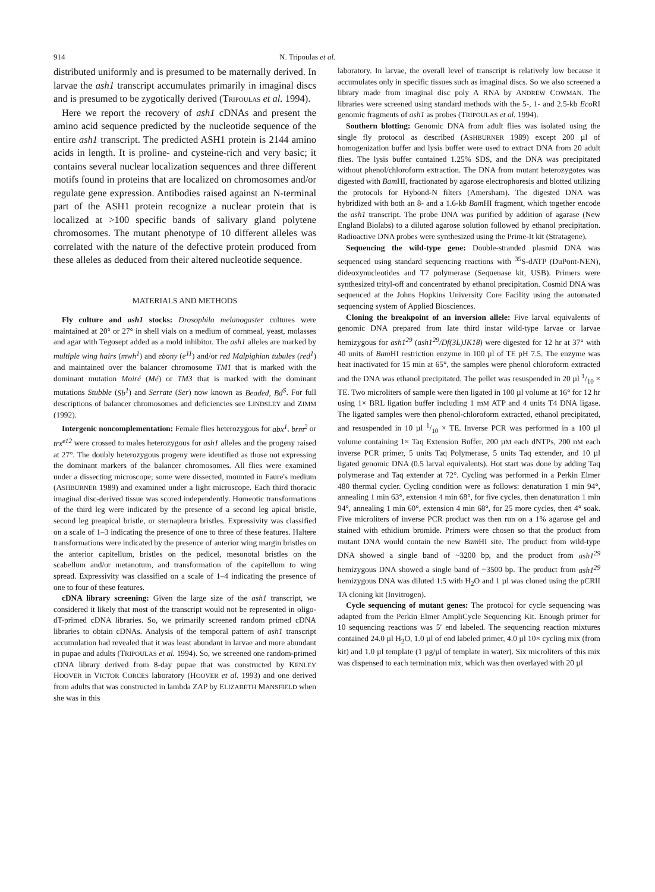914 N. Tripoulas et al.
distributed uniformly and is presumed to be maternally derived. In larvae the ash1 transcript accumulates primarily in imaginal discs and is presumed to be zygotically derived (TRIPOULAS et al. 1994).
Here we report the recovery of ash1 cDNAs and present the amino acid sequence predicted by the nucleotide sequence of the entire ash1 transcript. The predicted ASH1 protein is 2144 amino acids in length. It is proline- and cysteine-rich and very basic; it contains several nuclear localization sequences and three different motifs found in proteins that are localized on chromosomes and/or regulate gene expression. Antibodies raised against an N-terminal part of the ASH1 protein recognize a nuclear protein that is localized at >100 specific bands of salivary gland polytene chromosomes. The mutant phenotype of 10 different alleles was correlated with the nature of the defective protein produced from these alleles as deduced from their altered nucleotide sequence.
MATERIALS AND METHODS
Fly culture and ash1 stocks: Drosophila melanogaster cultures were maintained at 20° or 27° in shell vials on a medium of cornmeal, yeast, molasses and agar with Tegosept added as a mold inhibitor. The ash1 alleles are marked by multiple wing hairs (mwh<sup>1</sup>) and ebony (e<sup>11</sup>) and/or red Malpighian tubules (red<sup>1</sup>) and maintained over the balancer chromosome TM1 that is marked with the dominant mutation Moiré (Mé) or TM3 that is marked with the dominant mutations Stubble (Sb<sup>1</sup>) and Serrate (Ser) now known as Beaded, Bd<sup>S</sup>. For full descriptions of balancer chromosomes and deficiencies see LINDSLEY and ZIMM (1992).
Intergenic noncomplementation: Female flies heterozygous for abx<sup>1</sup>, brm<sup>2</sup> or trx<sup>e12</sup> were crossed to males heterozygous for ash1 alleles and the progeny raised at 27°. The doubly heterozygous progeny were identified as those not expressing the dominant markers of the balancer chromosomes. All flies were examined under a dissecting microscope; some were dissected, mounted in Faure's medium (ASHBURNER 1989) and examined under a light microscope. Each third thoracic imaginal disc-derived tissue was scored independently. Homeotic transformations of the third leg were indicated by the presence of a second leg apical bristle, second leg preapical bristle, or sternapleura bristles. Expressivity was classified on a scale of 1–3 indicating the presence of one to three of these features. Haltere transformations were indicated by the presence of anterior wing margin bristles on the anterior capitellum, bristles on the pedicel, mesonotal bristles on the scabellum and/or metanotum, and transformation of the capitellum to wing spread. Expressivity was classified on a scale of 1–4 indicating the presence of one to four of these features.
cDNA library screening: Given the large size of the ash1 transcript, we considered it likely that most of the transcript would not be represented in oligo-dT-primed cDNA libraries. So, we primarily screened random primed cDNA libraries to obtain cDNAs. Analysis of the temporal pattern of ash1 transcript accumulation had revealed that it was least abundant in larvae and more abundant in pupae and adults (TRIPOULAS et al. 1994). So, we screened one random-primed cDNA library derived from 8-day pupae that was constructed by KENLEY HOOVER in VICTOR CORCES laboratory (HOOVER et al. 1993) and one derived from adults that was constructed in lambda ZAP by ELIZABETH MANSFIELD when she was in this
laboratory. In larvae, the overall level of transcript is relatively low because it accumulates only in specific tissues such as imaginal discs. So we also screened a library made from imaginal disc poly A RNA by ANDREW COWMAN. The libraries were screened using standard methods with the 5-, 1- and 2.5-kb Eco RI genomic fragments of ash1 as probes (TRIPOULAS et al. 1994).
Southern blotting: Genomic DNA from adult flies was isolated using the single fly protocol as described (ASHBURNER 1989) except 200 µl of homogenization buffer and lysis buffer were used to extract DNA from 20 adult flies. The lysis buffer contained 1.25% SDS, and the DNA was precipitated without phenol/chloroform extraction. The DNA from mutant heterozygotes was digested with Bam HI, fractionated by agarose electrophoresis and blotted utilizing the protocols for Hybond-N filters (Amersham). The digested DNA was hybridized with both an 8- and a 1.6-kb Bam HI fragment, which together encode the ash1 transcript. The probe DNA was purified by addition of agarase (New England Biolabs) to a diluted agarose solution followed by ethanol precipitation. Radioactive DNA probes were synthesized using the Prime-It kit (Stratagene).
Sequencing the wild-type gene: Double-stranded plasmid DNA was sequenced using standard sequencing reactions with <sup>35</sup>S-dATP (DuPont-NEN), dideoxynucleotides and T7 polymerase (Sequenase kit, USB). Primers were synthesized trityl-off and concentrated by ethanol precipitation. Cosmid DNA was sequenced at the Johns Hopkins University Core Facility using the automated sequencing system of Applied Biosciences.
Cloning the breakpoint of an inversion allele: Five larval equivalents of genomic DNA prepared from late third instar wild-type larvae or larvae hemizygous for ash1<sup>29</sup> (ash1<sup>29</sup>/Df(3L)JK18) were digested for 12 hr at 37° with 40 units of Bam HI restriction enzyme in 100 µl of TE pH 7.5. The enzyme was heat inactivated for 15 min at 65°, the samples were phenol chloroform extracted and the DNA was ethanol precipitated. The pellet was resuspended in 20 µl 1/10 × TE. Two microliters of sample were then ligated in 100 µl volume at 16° for 12 hr using 1× BRL ligation buffer including 1 mM ATP and 4 units T4 DNA ligase. The ligated samples were then phenol-chloroform extracted, ethanol precipitated, and resuspended in 10 µl 1/10 × TE. Inverse PCR was performed in a 100 µl volume containing 1× Taq Extension Buffer, 200 µM each dNTPs, 200 nM each inverse PCR primer, 5 units Taq Polymerase, 5 units Taq extender, and 10 µl ligated genomic DNA (0.5 larval equivalents). Hot start was done by adding Taq polymerase and Taq extender at 72°. Cycling was performed in a Perkin Elmer 480 thermal cycler. Cycling condition were as follows: denaturation 1 min 94°, annealing 1 min 63°, extension 4 min 68°, for five cycles, then denaturation 1 min 94°, annealing 1 min 60°, extension 4 min 68°, for 25 more cycles, then 4° soak. Five microliters of inverse PCR product was then run on a 1% agarose gel and stained with ethidium bromide. Primers were chosen so that the product from mutant DNA would contain the new Bam HI site. The product from wild-type DNA showed a single band of ~3200 bp, and the product from ash1<sup>29</sup> hemizygous DNA showed a single band of ~3500 bp. The product from ash1<sup>29</sup> hemizygous DNA was diluted 1:5 with H<sub>2</sub>O and 1 µl was cloned using the pCRII TA cloning kit (Invitrogen).
Cycle sequencing of mutant genes: The protocol for cycle sequencing was adapted from the Perkin Elmer AmpliCycle Sequencing Kit. Enough primer for 10 sequencing reactions was 5′ end labeled. The sequencing reaction mixtures contained 24.0 µl H<sub>2</sub>O, 1.0 µl of end labeled primer, 4.0 µl 10× cycling mix (from kit) and 1.0 µl template (1 µg/µl of template in water). Six microliters of this mix was dispensed to each termination mix, which was then overlayed with 20 µl